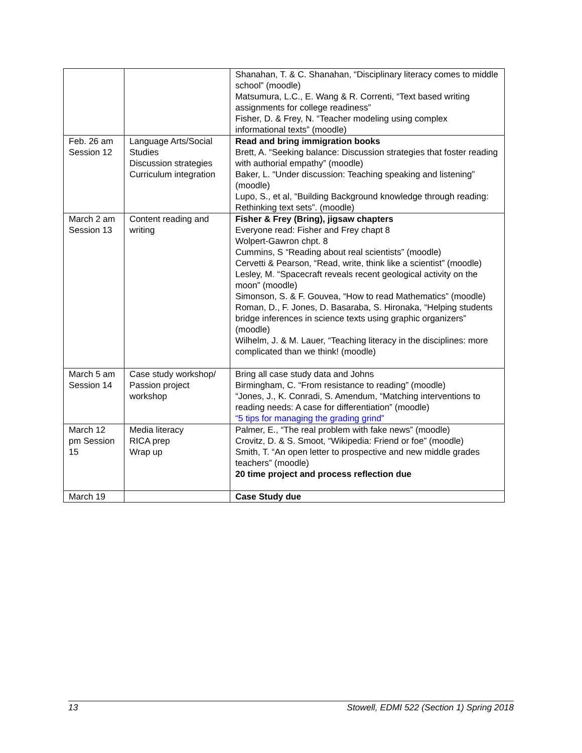| | | Shanahan, T. & C. Shanahan, “Disciplinary literacy comes to middle school” (moodle) Matsumura, L.C., E. Wang & R. Correnti, “Text based writing assignments for college readiness” Fisher, D. & Frey, N. “Teacher modeling using complex informational texts” (moodle) |
| Feb. 26 am Session 12 | Language Arts/Social Studies Discussion strategies Curriculum integration | Read and bring immigration books Brett, A. “Seeking balance: Discussion strategies that foster reading with authorial empathy” (moodle) Baker, L. “Under discussion: Teaching speaking and listening” (moodle) Lupo, S., et al, “Building Background knowledge through reading: Rethinking text sets”. (moodle) |
| March 2 am Session 13 | Content reading and writing | Fisher & Frey (Bring), jigsaw chapters Everyone read: Fisher and Frey chapt 8 Wolpert-Gawron chpt. 8 Cummins, S “Reading about real scientists” (moodle) Cervetti & Pearson, “Read, write, think like a scientist” (moodle) Lesley, M. “Spacecraft reveals recent geological activity on the moon” (moodle) Simonson, S. & F. Gouvea, “How to read Mathematics” (moodle) Roman, D., F. Jones, D. Basaraba, S. Hironaka, “Helping students bridge inferences in science texts using graphic organizers” (moodle) Wilhelm, J. & M. Lauer, “Teaching literacy in the disciplines: more complicated than we think! (moodle) |
| March 5 am Session 14 | Case study workshop/ Passion project workshop | Bring all case study data and Johns Birmingham, C. “From resistance to reading” (moodle) “Jones, J., K. Conradi, S. Amendum, “Matching interventions to reading needs: A case for differentiation” (moodle) “5 tips for managing the grading grind” |
| March 12 pm Session 15 | Media literacy RICA prep Wrap up | Palmer, E., “The real problem with fake news” (moodle) Crovitz, D. & S. Smoot, “Wikipedia: Friend or foe” (moodle) Smith, T. “An open letter to prospective and new middle grades teachers” (moodle) 20 time project and process reflection due |
| March 19 | | Case Study due |
13 Stowell, EDMI 522 (Section 1) Spring 2018